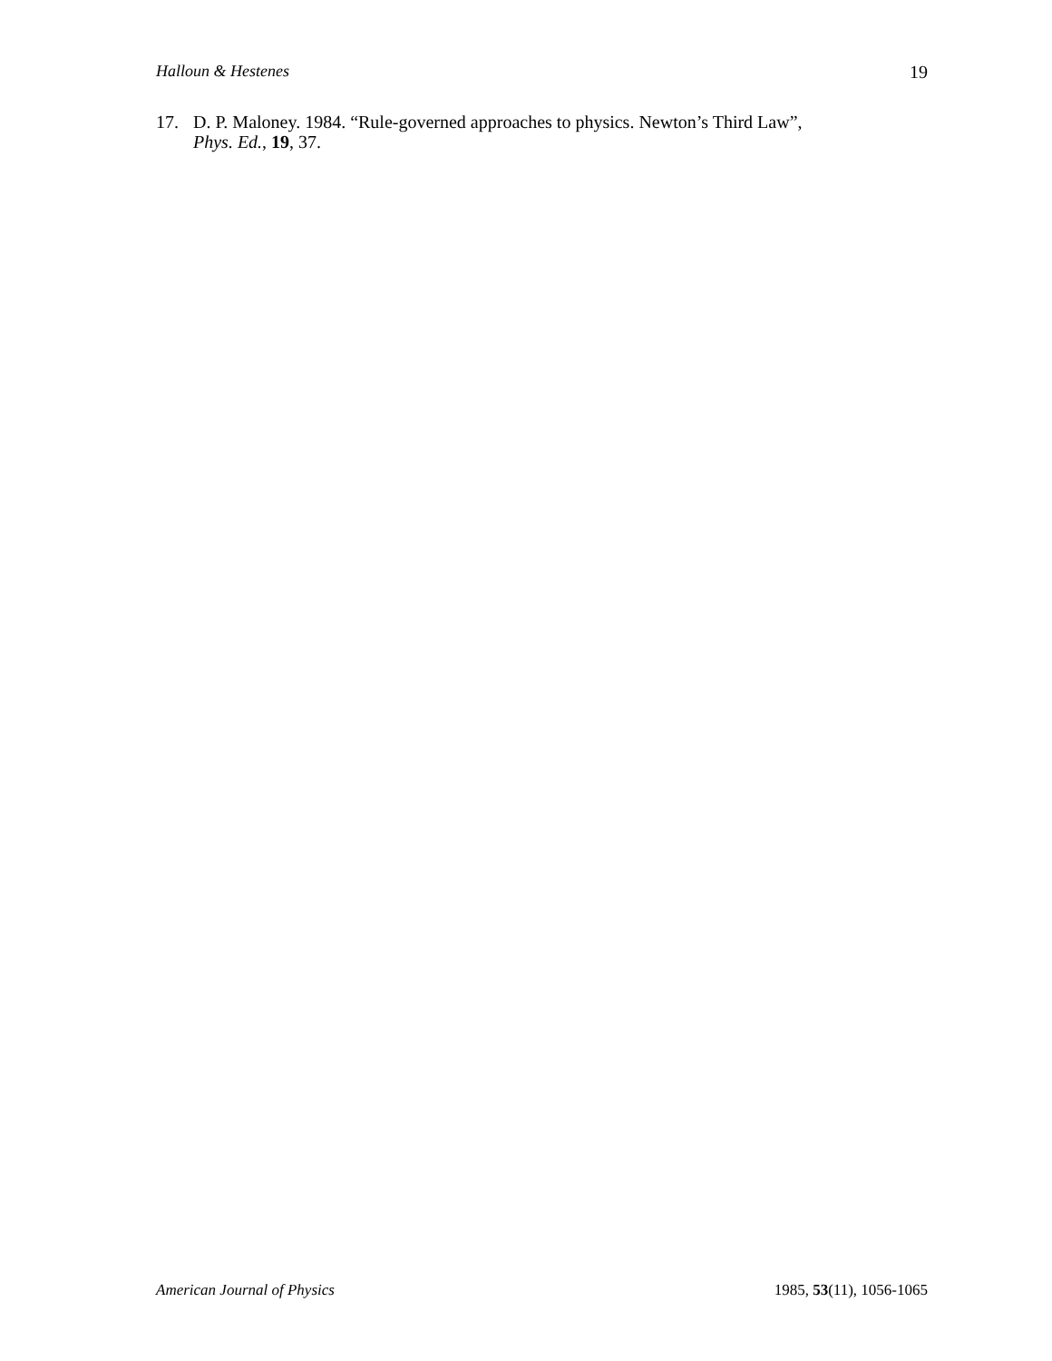Halloun & Hestenes 19
17. D. P. Maloney. 1984. “Rule-governed approaches to physics. Newton’s Third Law”,
Phys. Ed., 19, 37.
American Journal of Physics 1985, 53(11), 1056-1065